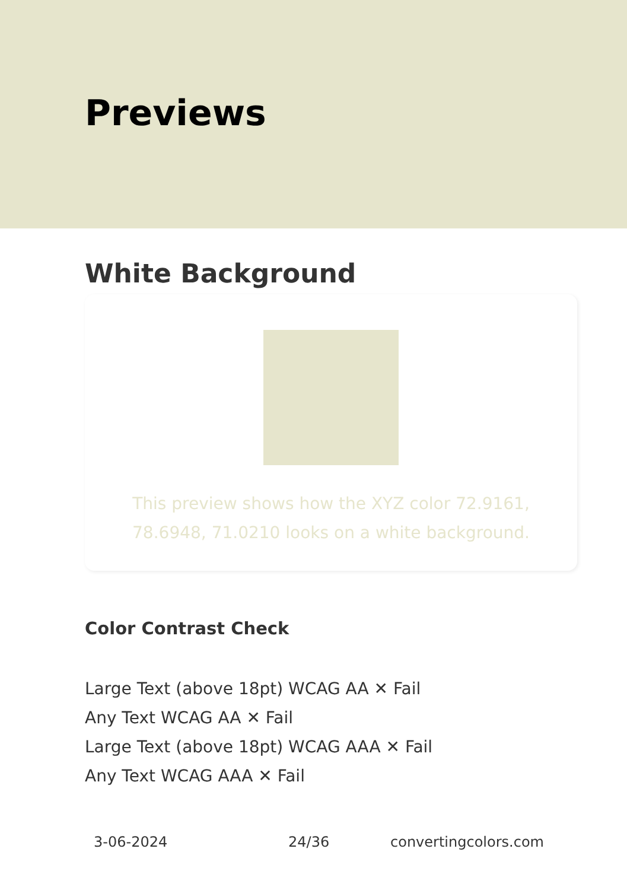Previews
White Background
This preview shows how the XYZ color 72.9161, 78.6948, 71.0210 looks on a white background.
Color Contrast Check
Large Text (above 18pt) WCAG AA ✕ Fail
Any Text WCAG AA ✕ Fail
Large Text (above 18pt) WCAG AAA ✕ Fail
Any Text WCAG AAA ✕ Fail
3-06-2024 24/36 convertingcolors.com